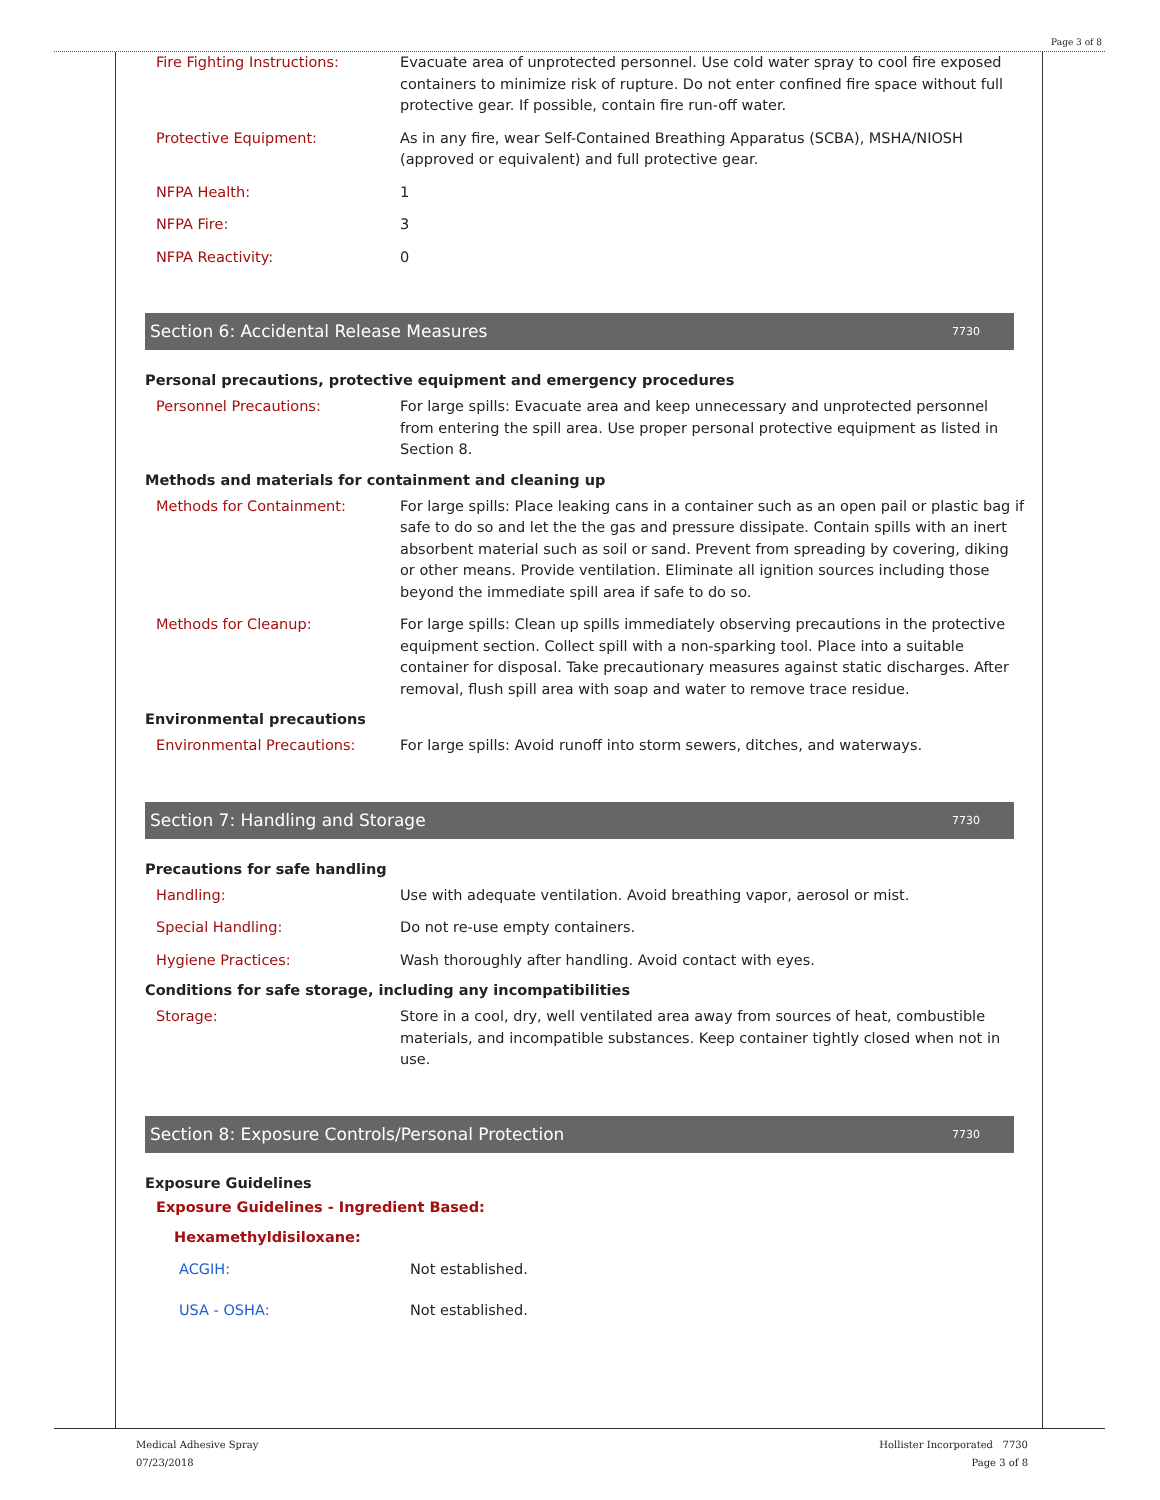Page 3 of 8
Fire Fighting Instructions: Evacuate area of unprotected personnel. Use cold water spray to cool fire exposed containers to minimize risk of rupture. Do not enter confined fire space without full protective gear. If possible, contain fire run-off water.
Protective Equipment: As in any fire, wear Self-Contained Breathing Apparatus (SCBA), MSHA/NIOSH (approved or equivalent) and full protective gear.
NFPA Health: 1
NFPA Fire: 3
NFPA Reactivity: 0
Section 6: Accidental Release Measures 7730
Personal precautions, protective equipment and emergency procedures
Personnel Precautions: For large spills: Evacuate area and keep unnecessary and unprotected personnel from entering the spill area. Use proper personal protective equipment as listed in Section 8.
Methods and materials for containment and cleaning up
Methods for Containment: For large spills: Place leaking cans in a container such as an open pail or plastic bag if safe to do so and let the the gas and pressure dissipate. Contain spills with an inert absorbent material such as soil or sand. Prevent from spreading by covering, diking or other means. Provide ventilation. Eliminate all ignition sources including those beyond the immediate spill area if safe to do so.
Methods for Cleanup: For large spills: Clean up spills immediately observing precautions in the protective equipment section. Collect spill with a non-sparking tool. Place into a suitable container for disposal. Take precautionary measures against static discharges. After removal, flush spill area with soap and water to remove trace residue.
Environmental precautions
Environmental Precautions: For large spills: Avoid runoff into storm sewers, ditches, and waterways.
Section 7: Handling and Storage 7730
Precautions for safe handling
Handling: Use with adequate ventilation. Avoid breathing vapor, aerosol or mist.
Special Handling: Do not re-use empty containers.
Hygiene Practices: Wash thoroughly after handling. Avoid contact with eyes.
Conditions for safe storage, including any incompatibilities
Storage: Store in a cool, dry, well ventilated area away from sources of heat, combustible materials, and incompatible substances. Keep container tightly closed when not in use.
Section 8: Exposure Controls/Personal Protection 7730
Exposure Guidelines
Exposure Guidelines - Ingredient Based:
Hexamethyldisiloxane:
ACGIH: Not established.
USA - OSHA: Not established.
Medical Adhesive Spray
07/23/2018
Hollister Incorporated 7730
Page 3 of 8